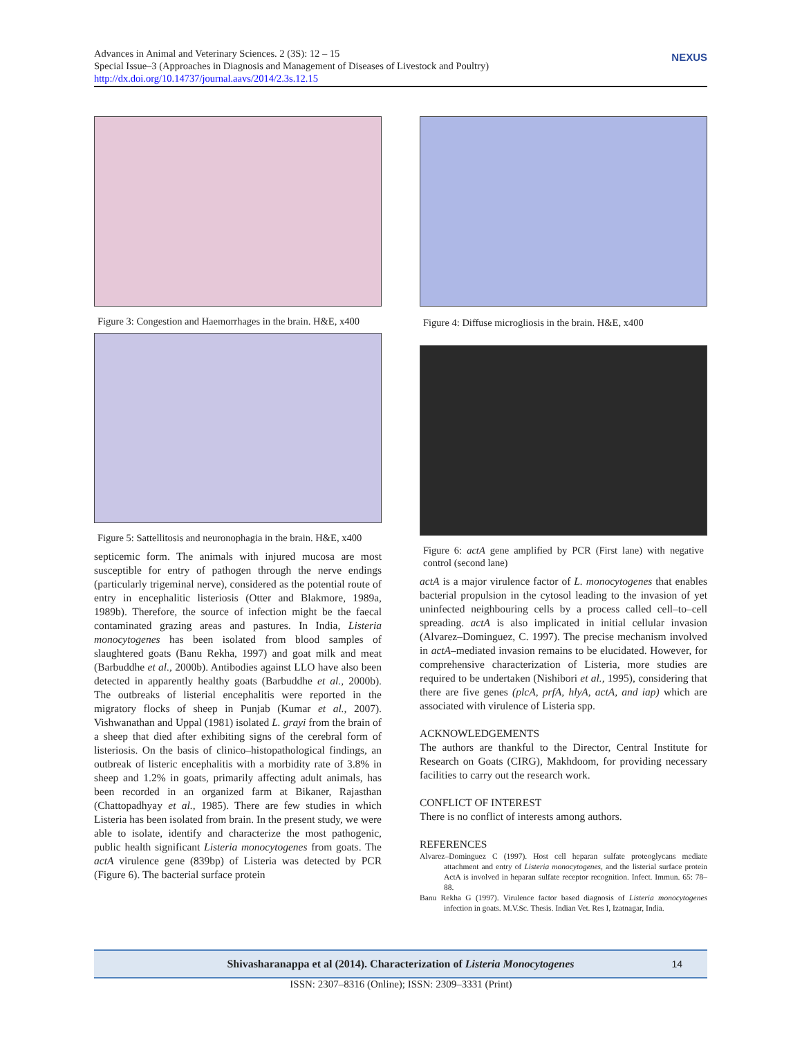Advances in Animal and Veterinary Sciences. 2 (3S): 12 – 15
Special Issue–3 (Approaches in Diagnosis and Management of Diseases of Livestock and Poultry)
http://dx.doi.org/10.14737/journal.aavs/2014/2.3s.12.15
NEXUS
Figure 3: Congestion and Haemorrhages in the brain. H&E, x400
Figure 5: Sattellitosis and neuronophagia in the brain. H&E, x400
septicemic form. The animals with injured mucosa are most susceptible for entry of pathogen through the nerve endings (particularly trigeminal nerve), considered as the potential route of entry in encephalitic listeriosis (Otter and Blakmore, 1989a, 1989b). Therefore, the source of infection might be the faecal contaminated grazing areas and pastures. In India, Listeria monocytogenes has been isolated from blood samples of slaughtered goats (Banu Rekha, 1997) and goat milk and meat (Barbuddhe et al., 2000b). Antibodies against LLO have also been detected in apparently healthy goats (Barbuddhe et al., 2000b). The outbreaks of listerial encephalitis were reported in the migratory flocks of sheep in Punjab (Kumar et al., 2007). Vishwanathan and Uppal (1981) isolated L. grayi from the brain of a sheep that died after exhibiting signs of the cerebral form of listeriosis. On the basis of clinico–histopathological findings, an outbreak of listeric encephalitis with a morbidity rate of 3.8% in sheep and 1.2% in goats, primarily affecting adult animals, has been recorded in an organized farm at Bikaner, Rajasthan (Chattopadhyay et al., 1985). There are few studies in which Listeria has been isolated from brain. In the present study, we were able to isolate, identify and characterize the most pathogenic, public health significant Listeria monocytogenes from goats. The actA virulence gene (839bp) of Listeria was detected by PCR (Figure 6). The bacterial surface protein
Figure 4: Diffuse microgliosis in the brain. H&E, x400
Figure 6: actA gene amplified by PCR (First lane) with negative control (second lane)
actA is a major virulence factor of L. monocytogenes that enables bacterial propulsion in the cytosol leading to the invasion of yet uninfected neighbouring cells by a process called cell–to–cell spreading. actA is also implicated in initial cellular invasion (Alvarez–Dominguez, C. 1997). The precise mechanism involved in actA–mediated invasion remains to be elucidated. However, for comprehensive characterization of Listeria, more studies are required to be undertaken (Nishibori et al., 1995), considering that there are five genes (plcA, prfA, hlyA, actA, and iap) which are associated with virulence of Listeria spp.
ACKNOWLEDGEMENTS
The authors are thankful to the Director, Central Institute for Research on Goats (CIRG), Makhdoom, for providing necessary facilities to carry out the research work.
CONFLICT OF INTEREST
There is no conflict of interests among authors.
REFERENCES
Alvarez–Dominguez C (1997). Host cell heparan sulfate proteoglycans mediate attachment and entry of Listeria monocytogenes, and the listerial surface protein ActA is involved in heparan sulfate receptor recognition. Infect. Immun. 65: 78–88.
Banu Rekha G (1997). Virulence factor based diagnosis of Listeria monocytogenes infection in goats. M.V.Sc. Thesis. Indian Vet. Res I, Izatnagar, India.
Shivasharanappa et al (2014). Characterization of Listeria Monocytogenes 14
ISSN: 2307–8316 (Online); ISSN: 2309–3331 (Print)